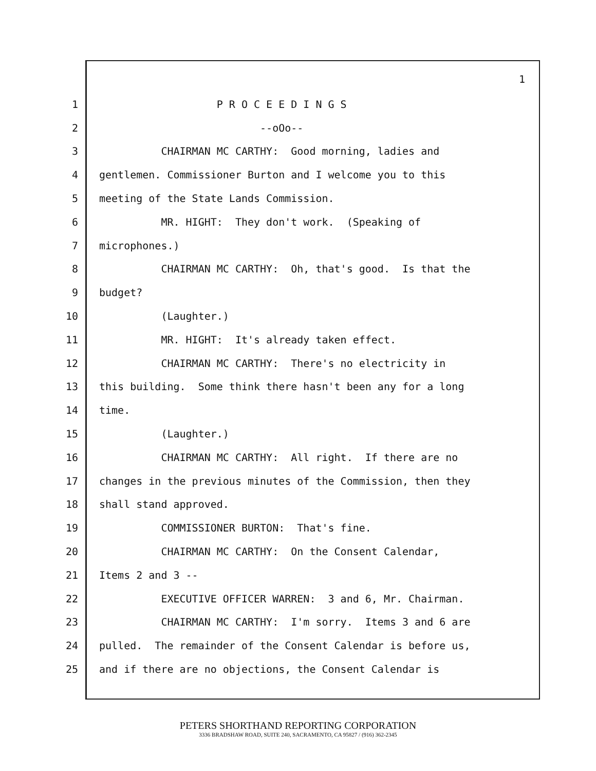1
1 P R O C E E D I N G S
2 --oOo--
3 CHAIRMAN MC CARTHY: Good morning, ladies and
4 gentlemen. Commissioner Burton and I welcome you to this
5 meeting of the State Lands Commission.
6 MR. HIGHT: They don't work. (Speaking of
7 microphones.)
8 CHAIRMAN MC CARTHY: Oh, that's good. Is that the
9 budget?
10 (Laughter.)
11 MR. HIGHT: It's already taken effect.
12 CHAIRMAN MC CARTHY: There's no electricity in
13 this building. Some think there hasn't been any for a long
14 time.
15 (Laughter.)
16 CHAIRMAN MC CARTHY: All right. If there are no
17 changes in the previous minutes of the Commission, then they
18 shall stand approved.
19 COMMISSIONER BURTON: That's fine.
20 CHAIRMAN MC CARTHY: On the Consent Calendar,
21 Items 2 and 3 --
22 EXECUTIVE OFFICER WARREN: 3 and 6, Mr. Chairman.
23 CHAIRMAN MC CARTHY: I'm sorry. Items 3 and 6 are
24 pulled. The remainder of the Consent Calendar is before us,
25 and if there are no objections, the Consent Calendar is
PETERS SHORTHAND REPORTING CORPORATION
3336 BRADSHAW ROAD, SUITE 240, SACRAMENTO, CA 95827 / (916) 362-2345